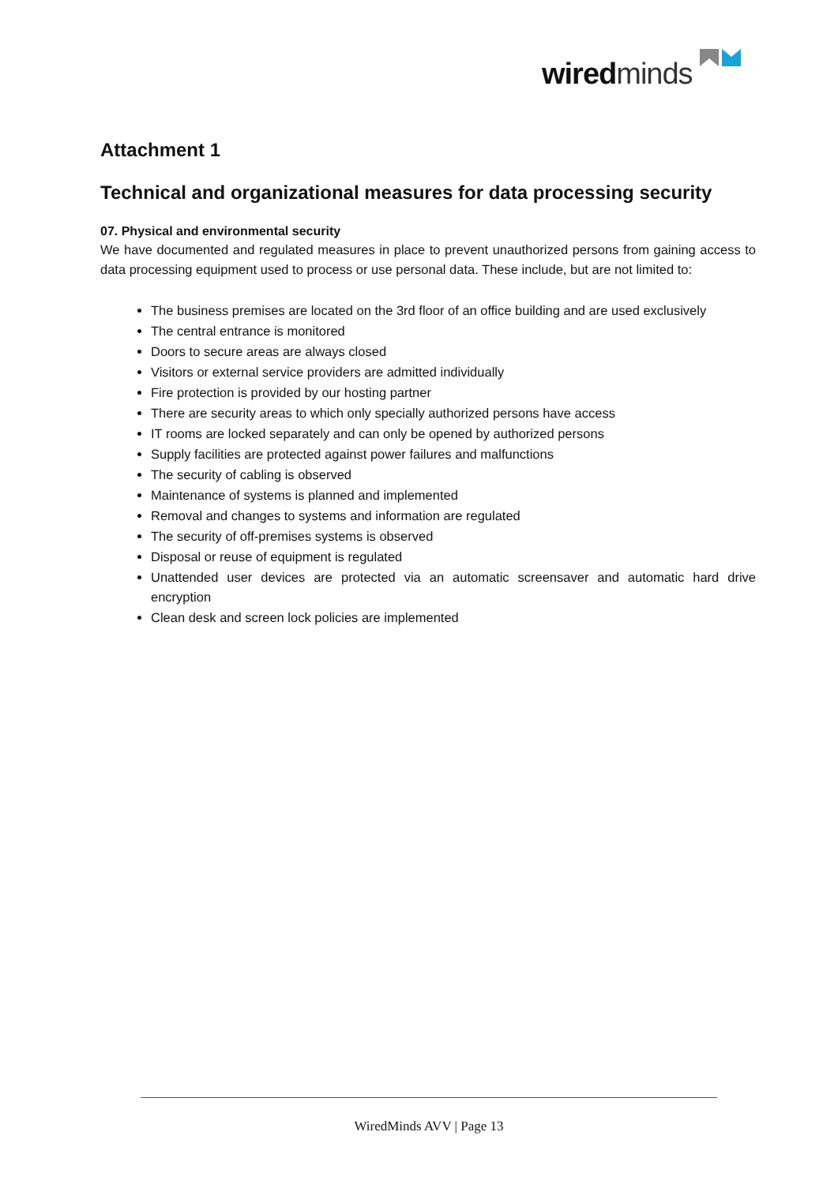wired minds
Attachment 1
Technical and organizational measures for data processing security
07. Physical and environmental security
We have documented and regulated measures in place to prevent unauthorized persons from gaining access to data processing equipment used to process or use personal data. These include, but are not limited to:
The business premises are located on the 3rd floor of an office building and are used exclusively
The central entrance is monitored
Doors to secure areas are always closed
Visitors or external service providers are admitted individually
Fire protection is provided by our hosting partner
There are security areas to which only specially authorized persons have access
IT rooms are locked separately and can only be opened by authorized persons
Supply facilities are protected against power failures and malfunctions
The security of cabling is observed
Maintenance of systems is planned and implemented
Removal and changes to systems and information are regulated
The security of off-premises systems is observed
Disposal or reuse of equipment is regulated
Unattended user devices are protected via an automatic screensaver and automatic hard drive encryption
Clean desk and screen lock policies are implemented
WiredMinds AVV | Page 13